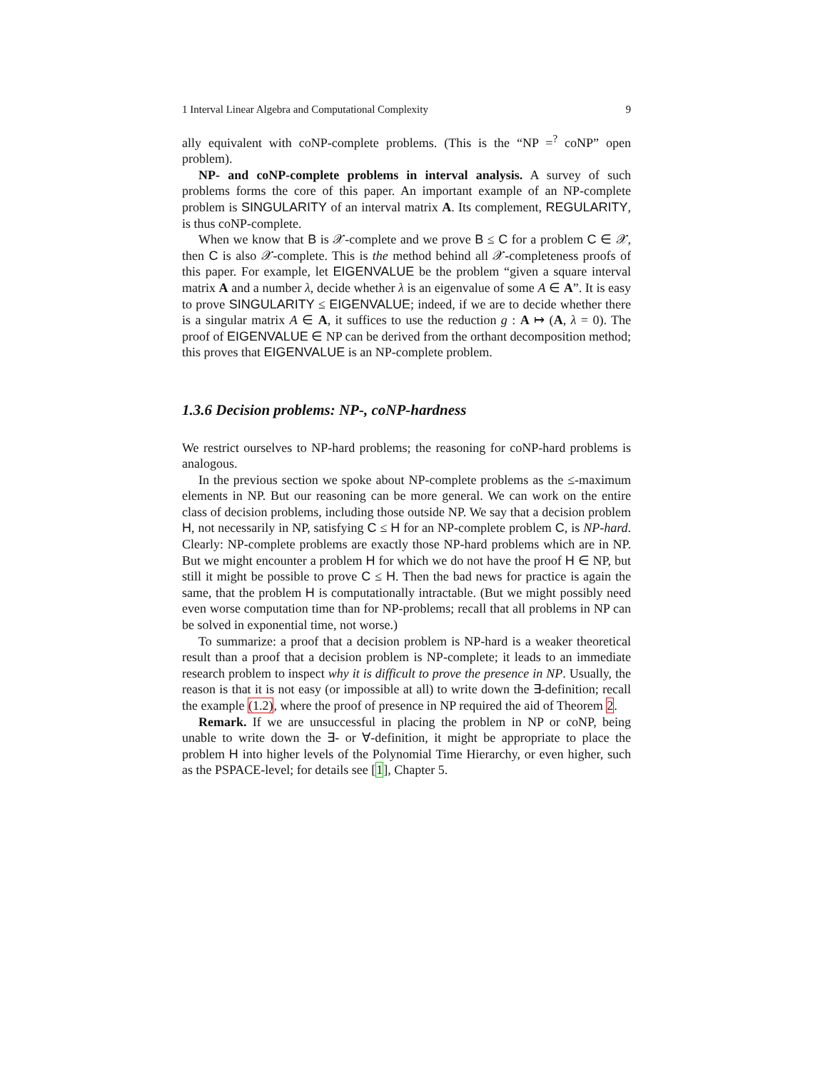1 Interval Linear Algebra and Computational Complexity 9
ally equivalent with coNP-complete problems. (This is the “NP =<sup>?</sup> coNP” open problem).
NP- and coNP-complete problems in interval analysis. A survey of such problems forms the core of this paper. An important example of an NP-complete problem is SINGULARITY of an interval matrix A. Its complement, REGULARITY, is thus coNP-complete.
When we know that B is 𝒳-complete and we prove B ≤ C for a problem C ∈ 𝒳, then C is also 𝒳-complete. This is the method behind all 𝒳-completeness proofs of this paper. For example, let EIGENVALUE be the problem “given a square interval matrix A and a number λ, decide whether λ is an eigenvalue of some A ∈ A”. It is easy to prove SINGULARITY ≤ EIGENVALUE; indeed, if we are to decide whether there is a singular matrix A ∈ A, it suffices to use the reduction g : A ↦ (A, λ = 0). The proof of EIGENVALUE ∈ NP can be derived from the orthant decomposition method; this proves that EIGENVALUE is an NP-complete problem.
1.3.6 Decision problems: NP-, coNP-hardness
We restrict ourselves to NP-hard problems; the reasoning for coNP-hard problems is analogous.
In the previous section we spoke about NP-complete problems as the ≤-maximum elements in NP. But our reasoning can be more general. We can work on the entire class of decision problems, including those outside NP. We say that a decision problem H, not necessarily in NP, satisfying C ≤ H for an NP-complete problem C, is NP-hard. Clearly: NP-complete problems are exactly those NP-hard problems which are in NP. But we might encounter a problem H for which we do not have the proof H ∈ NP, but still it might be possible to prove C ≤ H. Then the bad news for practice is again the same, that the problem H is computationally intractable. (But we might possibly need even worse computation time than for NP-problems; recall that all problems in NP can be solved in exponential time, not worse.)
To summarize: a proof that a decision problem is NP-hard is a weaker theoretical result than a proof that a decision problem is NP-complete; it leads to an immediate research problem to inspect why it is difficult to prove the presence in NP. Usually, the reason is that it is not easy (or impossible at all) to write down the ∃-definition; recall the example (1.2), where the proof of presence in NP required the aid of Theorem 2.
Remark. If we are unsuccessful in placing the problem in NP or coNP, being unable to write down the ∃- or ∀-definition, it might be appropriate to place the problem H into higher levels of the Polynomial Time Hierarchy, or even higher, such as the PSPACE-level; for details see [1], Chapter 5.